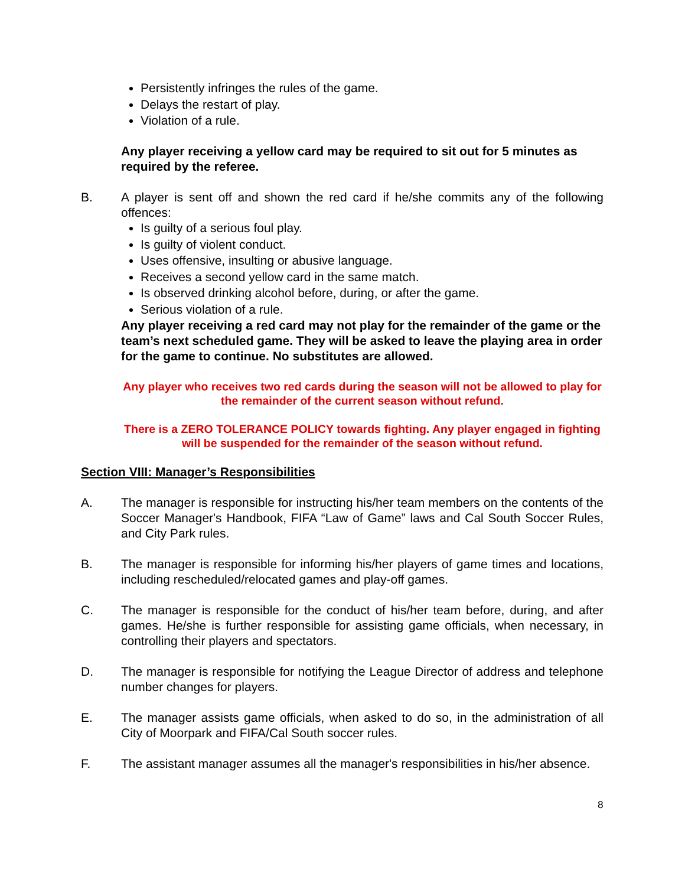Persistently infringes the rules of the game.
Delays the restart of play.
Violation of a rule.
Any player receiving a yellow card may be required to sit out for 5 minutes as required by the referee.
B. A player is sent off and shown the red card if he/she commits any of the following offences:
Is guilty of a serious foul play.
Is guilty of violent conduct.
Uses offensive, insulting or abusive language.
Receives a second yellow card in the same match.
Is observed drinking alcohol before, during, or after the game.
Serious violation of a rule.
Any player receiving a red card may not play for the remainder of the game or the team’s next scheduled game. They will be asked to leave the playing area in order for the game to continue. No substitutes are allowed.
Any player who receives two red cards during the season will not be allowed to play for the remainder of the current season without refund.
There is a ZERO TOLERANCE POLICY towards fighting. Any player engaged in fighting will be suspended for the remainder of the season without refund.
Section VIII: Manager’s Responsibilities
A. The manager is responsible for instructing his/her team members on the contents of the Soccer Manager's Handbook, FIFA “Law of Game” laws and Cal South Soccer Rules, and City Park rules.
B. The manager is responsible for informing his/her players of game times and locations, including rescheduled/relocated games and play-off games.
C. The manager is responsible for the conduct of his/her team before, during, and after games. He/she is further responsible for assisting game officials, when necessary, in controlling their players and spectators.
D. The manager is responsible for notifying the League Director of address and telephone number changes for players.
E. The manager assists game officials, when asked to do so, in the administration of all City of Moorpark and FIFA/Cal South soccer rules.
F. The assistant manager assumes all the manager's responsibilities in his/her absence.
8